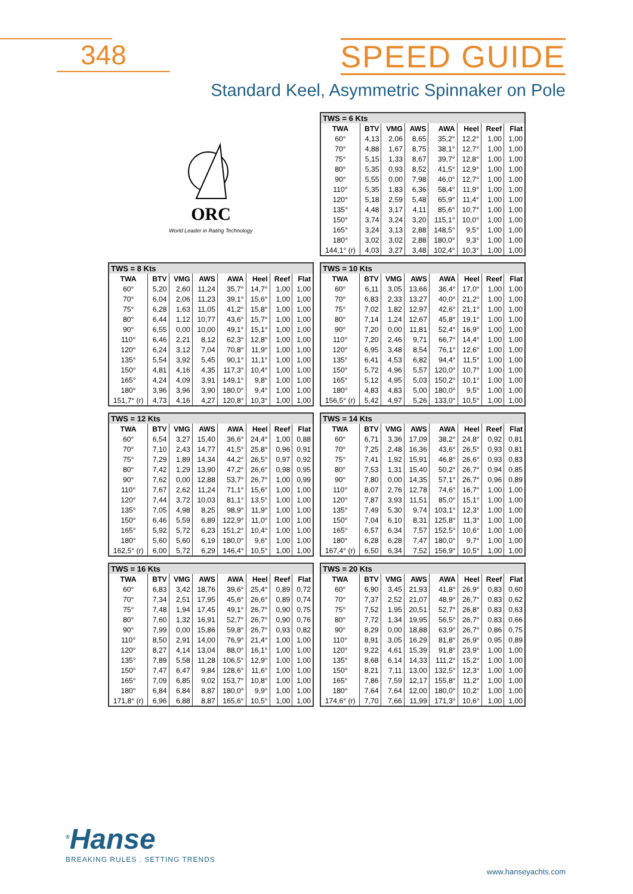348 SPEED GUIDE
Standard Keel, Asymmetric Spinnaker on Pole
ORC
World Leader in Rating Technology
| TWS = 6 Kts | | | | | | | |
| TWA | BTV | VMG | AWS | AWA | Heel | Reef | Flat |
| 60° | 4,13 | 2,06 | 8,65 | 35,2° | 12,2° | 1,00 | 1,00 |
| 70° | 4,88 | 1,67 | 8,75 | 38,1° | 12,7° | 1,00 | 1,00 |
| 75° | 5,15 | 1,33 | 8,67 | 39,7° | 12,8° | 1,00 | 1,00 |
| 80° | 5,35 | 0,93 | 8,52 | 41,5° | 12,9° | 1,00 | 1,00 |
| 90° | 5,55 | 0,00 | 7,98 | 46,0° | 12,7° | 1,00 | 1,00 |
| 110° | 5,35 | 1,83 | 6,36 | 58,4° | 11,9° | 1,00 | 1,00 |
| 120° | 5,18 | 2,59 | 5,48 | 65,9° | 11,4° | 1,00 | 1,00 |
| 135° | 4,48 | 3,17 | 4,11 | 85,6° | 10,7° | 1,00 | 1,00 |
| 150° | 3,74 | 3,24 | 3,20 | 115,1° | 10,0° | 1,00 | 1,00 |
| 165° | 3,24 | 3,13 | 2,88 | 148,5° | 9,5° | 1,00 | 1,00 |
| 180° | 3,02 | 3,02 | 2,88 | 180,0° | 9,3° | 1,00 | 1,00 |
| 144,1° (r) | 4,03 | 3,27 | 3,48 | 102,4° | 10,3° | 1,00 | 1,00 |
| TWS = 8 Kts | | | | | | | |
| TWA | BTV | VMG | AWS | AWA | Heel | Reef | Flat |
| 60° | 5,20 | 2,60 | 11,24 | 35,7° | 14,7° | 1,00 | 1,00 |
| 70° | 6,04 | 2,06 | 11,23 | 39,1° | 15,6° | 1,00 | 1,00 |
| 75° | 6,28 | 1,63 | 11,05 | 41,2° | 15,8° | 1,00 | 1,00 |
| 80° | 6,44 | 1,12 | 10,77 | 43,6° | 15,7° | 1,00 | 1,00 |
| 90° | 6,55 | 0,00 | 10,00 | 49,1° | 15,1° | 1,00 | 1,00 |
| 110° | 6,46 | 2,21 | 8,12 | 62,3° | 12,8° | 1,00 | 1,00 |
| 120° | 6,24 | 3,12 | 7,04 | 70,8° | 11,9° | 1,00 | 1,00 |
| 135° | 5,54 | 3,92 | 5,45 | 90,1° | 11,1° | 1,00 | 1,00 |
| 150° | 4,81 | 4,16 | 4,35 | 117,3° | 10,4° | 1,00 | 1,00 |
| 165° | 4,24 | 4,09 | 3,91 | 149,1° | 9,8° | 1,00 | 1,00 |
| 180° | 3,96 | 3,96 | 3,90 | 180,0° | 9,4° | 1,00 | 1,00 |
| 151,7° (r) | 4,73 | 4,16 | 4,27 | 120,8° | 10,3° | 1,00 | 1,00 |
| TWS = 10 Kts | | | | | | | |
| TWA | BTV | VMG | AWS | AWA | Heel | Reef | Flat |
| 60° | 6,11 | 3,05 | 13,66 | 36,4° | 17,0° | 1,00 | 1,00 |
| 70° | 6,83 | 2,33 | 13,27 | 40,0° | 21,2° | 1,00 | 1,00 |
| 75° | 7,02 | 1,82 | 12,97 | 42,6° | 21,1° | 1,00 | 1,00 |
| 80° | 7,14 | 1,24 | 12,67 | 45,8° | 19,1° | 1,00 | 1,00 |
| 90° | 7,20 | 0,00 | 11,81 | 52,4° | 16,9° | 1,00 | 1,00 |
| 110° | 7,20 | 2,46 | 9,71 | 66,7° | 14,4° | 1,00 | 1,00 |
| 120° | 6,95 | 3,48 | 8,54 | 76,1° | 12,6° | 1,00 | 1,00 |
| 135° | 6,41 | 4,53 | 6,82 | 94,4° | 11,5° | 1,00 | 1,00 |
| 150° | 5,72 | 4,96 | 5,57 | 120,0° | 10,7° | 1,00 | 1,00 |
| 165° | 5,12 | 4,95 | 5,03 | 150,2° | 10,1° | 1,00 | 1,00 |
| 180° | 4,83 | 4,83 | 5,00 | 180,0° | 9,5° | 1,00 | 1,00 |
| 156,5° (r) | 5,42 | 4,97 | 5,26 | 133,0° | 10,5° | 1,00 | 1,00 |
| TWS = 12 Kts | | | | | | | |
| TWA | BTV | VMG | AWS | AWA | Heel | Reef | Flat |
| 60° | 6,54 | 3,27 | 15,40 | 36,6° | 24,4° | 1,00 | 0,88 |
| 70° | 7,10 | 2,43 | 14,77 | 41,5° | 25,8° | 0,96 | 0,91 |
| 75° | 7,29 | 1,89 | 14,34 | 44,2° | 26,5° | 0,97 | 0,92 |
| 80° | 7,42 | 1,29 | 13,90 | 47,2° | 26,6° | 0,98 | 0,95 |
| 90° | 7,62 | 0,00 | 12,88 | 53,7° | 26,7° | 1,00 | 0,99 |
| 110° | 7,67 | 2,62 | 11,24 | 71,1° | 15,6° | 1,00 | 1,00 |
| 120° | 7,44 | 3,72 | 10,03 | 81,1° | 13,5° | 1,00 | 1,00 |
| 135° | 7,05 | 4,98 | 8,25 | 98,9° | 11,9° | 1,00 | 1,00 |
| 150° | 6,46 | 5,59 | 6,89 | 122,9° | 11,0° | 1,00 | 1,00 |
| 165° | 5,92 | 5,72 | 6,23 | 151,2° | 10,4° | 1,00 | 1,00 |
| 180° | 5,60 | 5,60 | 6,19 | 180,0° | 9,6° | 1,00 | 1,00 |
| 162,5° (r) | 6,00 | 5,72 | 6,29 | 146,4° | 10,5° | 1,00 | 1,00 |
| TWS = 14 Kts | | | | | | | |
| TWA | BTV | VMG | AWS | AWA | Heel | Reef | Flat |
| 60° | 6,71 | 3,36 | 17,09 | 38,2° | 24,8° | 0,92 | 0,81 |
| 70° | 7,25 | 2,48 | 16,36 | 43,6° | 26,5° | 0,93 | 0,81 |
| 75° | 7,41 | 1,92 | 15,91 | 46,8° | 26,6° | 0,93 | 0,83 |
| 80° | 7,53 | 1,31 | 15,40 | 50,2° | 26,7° | 0,94 | 0,85 |
| 90° | 7,80 | 0,00 | 14,35 | 57,1° | 26,7° | 0,96 | 0,89 |
| 110° | 8,07 | 2,76 | 12,78 | 74,6° | 16,7° | 1,00 | 1,00 |
| 120° | 7,87 | 3,93 | 11,51 | 85,0° | 15,1° | 1,00 | 1,00 |
| 135° | 7,49 | 5,30 | 9,74 | 103,1° | 12,3° | 1,00 | 1,00 |
| 150° | 7,04 | 6,10 | 8,31 | 125,8° | 11,3° | 1,00 | 1,00 |
| 165° | 6,57 | 6,34 | 7,57 | 152,5° | 10,6° | 1,00 | 1,00 |
| 180° | 6,28 | 6,28 | 7,47 | 180,0° | 9,7° | 1,00 | 1,00 |
| 167,4° (r) | 6,50 | 6,34 | 7,52 | 156,9° | 10,5° | 1,00 | 1,00 |
| TWS = 16 Kts | | | | | | | |
| TWA | BTV | VMG | AWS | AWA | Heel | Reef | Flat |
| 60° | 6,83 | 3,42 | 18,76 | 39,6° | 25,4° | 0,89 | 0,72 |
| 70° | 7,34 | 2,51 | 17,95 | 45,6° | 26,6° | 0,89 | 0,74 |
| 75° | 7,48 | 1,94 | 17,45 | 49,1° | 26,7° | 0,90 | 0,75 |
| 80° | 7,60 | 1,32 | 16,91 | 52,7° | 26,7° | 0,90 | 0,76 |
| 90° | 7,99 | 0,00 | 15,86 | 59,8° | 26,7° | 0,93 | 0,82 |
| 110° | 8,50 | 2,91 | 14,00 | 76,9° | 21,4° | 1,00 | 1,00 |
| 120° | 8,27 | 4,14 | 13,04 | 88,0° | 16,1° | 1,00 | 1,00 |
| 135° | 7,89 | 5,58 | 11,28 | 106,5° | 12,9° | 1,00 | 1,00 |
| 150° | 7,47 | 6,47 | 9,84 | 128,6° | 11,6° | 1,00 | 1,00 |
| 165° | 7,09 | 6,85 | 9,02 | 153,7° | 10,8° | 1,00 | 1,00 |
| 180° | 6,84 | 6,84 | 8,87 | 180,0° | 9,9° | 1,00 | 1,00 |
| 171,8° (r) | 6,96 | 6,88 | 8,87 | 165,6° | 10,5° | 1,00 | 1,00 |
| TWS = 20 Kts | | | | | | | |
| TWA | BTV | VMG | AWS | AWA | Heel | Reef | Flat |
| 60° | 6,90 | 3,45 | 21,93 | 41,8° | 26,9° | 0,83 | 0,60 |
| 70° | 7,37 | 2,52 | 21,07 | 48,9° | 26,7° | 0,83 | 0,62 |
| 75° | 7,52 | 1,95 | 20,51 | 52,7° | 26,8° | 0,83 | 0,63 |
| 80° | 7,72 | 1,34 | 19,95 | 56,5° | 26,7° | 0,83 | 0,66 |
| 90° | 8,29 | 0,00 | 18,88 | 63,9° | 26,7° | 0,86 | 0,75 |
| 110° | 8,91 | 3,05 | 16,29 | 81,8° | 26,9° | 0,95 | 0,89 |
| 120° | 9,22 | 4,61 | 15,39 | 91,8° | 23,9° | 1,00 | 1,00 |
| 135° | 8,68 | 6,14 | 14,33 | 111,2° | 15,2° | 1,00 | 1,00 |
| 150° | 8,21 | 7,11 | 13,00 | 132,5° | 12,3° | 1,00 | 1,00 |
| 165° | 7,86 | 7,59 | 12,17 | 155,8° | 11,2° | 1,00 | 1,00 |
| 180° | 7,64 | 7,64 | 12,00 | 180,0° | 10,2° | 1,00 | 1,00 |
| 174,6° (r) | 7,70 | 7,66 | 11,99 | 171,3° | 10,6° | 1,00 | 1,00 |
<sup>®</sup>Hanse
BREAKING RULES . SETTING TRENDS
www.hanseyachts.com